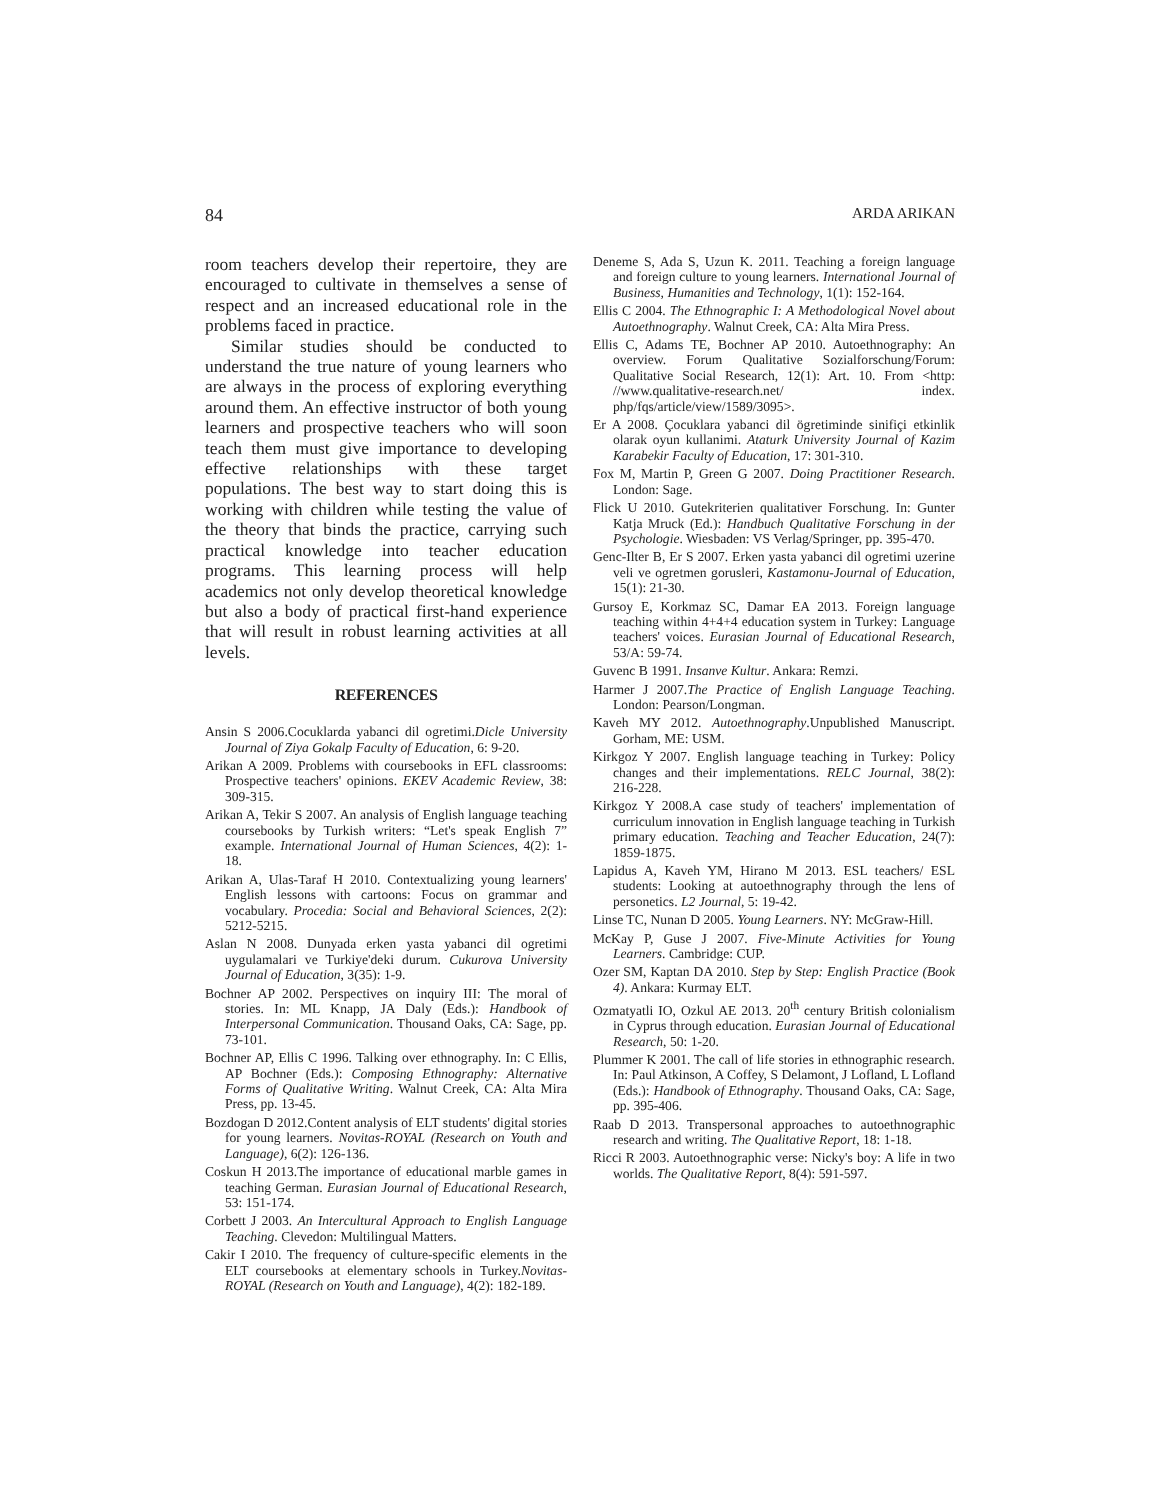84 ARDA ARIKAN
room teachers develop their repertoire, they are encouraged to cultivate in themselves a sense of respect and an increased educational role in the problems faced in practice.
Similar studies should be conducted to understand the true nature of young learners who are always in the process of exploring everything around them. An effective instructor of both young learners and prospective teachers who will soon teach them must give importance to developing effective relationships with these target populations. The best way to start doing this is working with children while testing the value of the theory that binds the practice, carrying such practical knowledge into teacher education programs. This learning process will help academics not only develop theoretical knowledge but also a body of practical first-hand experience that will result in robust learning activities at all levels.
REFERENCES
Ansin S 2006.Cocuklarda yabanci dil ogretimi.Dicle University Journal of Ziya Gokalp Faculty of Education, 6: 9-20.
Arikan A 2009. Problems with coursebooks in EFL classrooms: Prospective teachers' opinions. EKEV Academic Review, 38: 309-315.
Arikan A, Tekir S 2007. An analysis of English language teaching coursebooks by Turkish writers: “Let's speak English 7” example. International Journal of Human Sciences, 4(2): 1-18.
Arikan A, Ulas-Taraf H 2010. Contextualizing young learners' English lessons with cartoons: Focus on grammar and vocabulary. Procedia: Social and Behavioral Sciences, 2(2): 5212-5215.
Aslan N 2008. Dunyada erken yasta yabanci dil ogretimi uygulamalari ve Turkiye'deki durum. Cukurova University Journal of Education, 3(35): 1-9.
Bochner AP 2002. Perspectives on inquiry III: The moral of stories. In: ML Knapp, JA Daly (Eds.): Handbook of Interpersonal Communication. Thousand Oaks, CA: Sage, pp. 73-101.
Bochner AP, Ellis C 1996. Talking over ethnography. In: C Ellis, AP Bochner (Eds.): Composing Ethnography: Alternative Forms of Qualitative Writing. Walnut Creek, CA: Alta Mira Press, pp. 13-45.
Bozdogan D 2012.Content analysis of ELT students' digital stories for young learners. Novitas-ROYAL (Research on Youth and Language), 6(2): 126-136.
Coskun H 2013.The importance of educational marble games in teaching German. Eurasian Journal of Educational Research, 53: 151-174.
Corbett J 2003. An Intercultural Approach to English Language Teaching. Clevedon: Multilingual Matters.
Cakir I 2010. The frequency of culture-specific elements in the ELT coursebooks at elementary schools in Turkey.Novitas-ROYAL (Research on Youth and Language), 4(2): 182-189.
Deneme S, Ada S, Uzun K. 2011. Teaching a foreign language and foreign culture to young learners. International Journal of Business, Humanities and Technology, 1(1): 152-164.
Ellis C 2004. The Ethnographic I: A Methodological Novel about Autoethnography. Walnut Creek, CA: Alta Mira Press.
Ellis C, Adams TE, Bochner AP 2010. Autoethnography: An overview. Forum Qualitative Sozialforschung/Forum: Qualitative Social Research, 12(1): Art. 10. From <http: //www.qualitative-research.net/ index. php/fqs/article/view/1589/3095>.
Er A 2008. Çocuklara yabanci dil ögretiminde sinifiçi etkinlik olarak oyun kullanimi. Ataturk University Journal of Kazim Karabekir Faculty of Education, 17: 301-310.
Fox M, Martin P, Green G 2007. Doing Practitioner Research. London: Sage.
Flick U 2010. Gutekriterien qualitativer Forschung. In: Gunter Katja Mruck (Ed.): Handbuch Qualitative Forschung in der Psychologie. Wiesbaden: VS Verlag/Springer, pp. 395-470.
Genc-Ilter B, Er S 2007. Erken yasta yabanci dil ogretimi uzerine veli ve ogretmen gorusleri, Kastamonu-Journal of Education, 15(1): 21-30.
Gursoy E, Korkmaz SC, Damar EA 2013. Foreign language teaching within 4+4+4 education system in Turkey: Language teachers' voices. Eurasian Journal of Educational Research, 53/A: 59-74.
Guvenc B 1991. Insanve Kultur. Ankara: Remzi.
Harmer J 2007.The Practice of English Language Teaching. London: Pearson/Longman.
Kaveh MY 2012. Autoethnography.Unpublished Manuscript. Gorham, ME: USM.
Kirkgoz Y 2007. English language teaching in Turkey: Policy changes and their implementations. RELC Journal, 38(2): 216-228.
Kirkgoz Y 2008.A case study of teachers' implementation of curriculum innovation in English language teaching in Turkish primary education. Teaching and Teacher Education, 24(7): 1859-1875.
Lapidus A, Kaveh YM, Hirano M 2013. ESL teachers/ ESL students: Looking at autoethnography through the lens of personetics. L2 Journal, 5: 19-42.
Linse TC, Nunan D 2005. Young Learners. NY: McGraw-Hill.
McKay P, Guse J 2007. Five-Minute Activities for Young Learners. Cambridge: CUP.
Ozer SM, Kaptan DA 2010. Step by Step: English Practice (Book 4). Ankara: Kurmay ELT.
Ozmatyatli IO, Ozkul AE 2013. 20<sup>th</sup> century British colonialism in Cyprus through education. Eurasian Journal of Educational Research, 50: 1-20.
Plummer K 2001. The call of life stories in ethnographic research. In: Paul Atkinson, A Coffey, S Delamont, J Lofland, L Lofland (Eds.): Handbook of Ethnography. Thousand Oaks, CA: Sage, pp. 395-406.
Raab D 2013. Transpersonal approaches to autoethnographic research and writing. The Qualitative Report, 18: 1-18.
Ricci R 2003. Autoethnographic verse: Nicky's boy: A life in two worlds. The Qualitative Report, 8(4): 591-597.